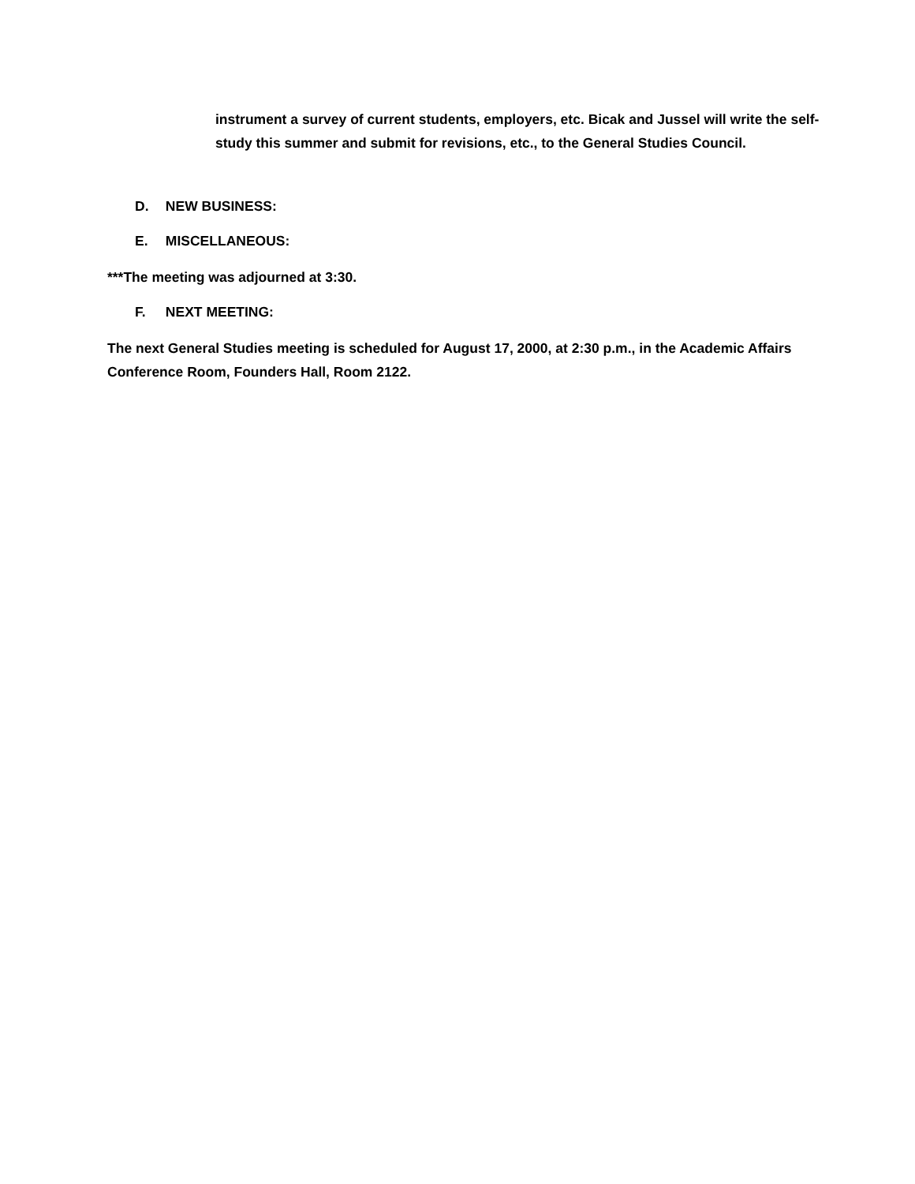instrument a survey of current students, employers, etc. Bicak and Jussel will write the self-study this summer and submit for revisions, etc., to the General Studies Council.
D. NEW BUSINESS:
E. MISCELLANEOUS:
***The meeting was adjourned at 3:30.
F. NEXT MEETING:
The next General Studies meeting is scheduled for August 17, 2000, at 2:30 p.m., in the Academic Affairs Conference Room, Founders Hall, Room 2122.